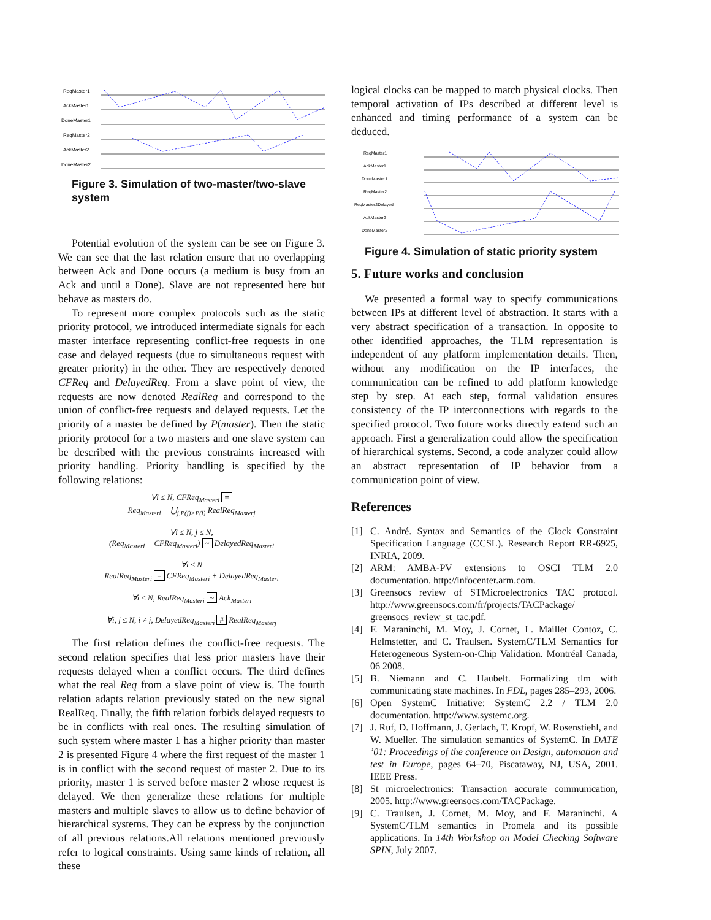ReqMaster1
AckMaster1
DoneMaster1
ReqMaster2
AckMaster2
DoneMaster2
Figure 3. Simulation of two-master/two-slave system
Potential evolution of the system can be see on Figure 3. We can see that the last relation ensure that no overlapping between Ack and Done occurs (a medium is busy from an Ack and until a Done). Slave are not represented here but behave as masters do.
To represent more complex protocols such as the static priority protocol, we introduced intermediate signals for each master interface representing conflict-free requests in one case and delayed requests (due to simultaneous request with greater priority) in the other. They are respectively denoted CFReq and DelayedReq. From a slave point of view, the requests are now denoted RealReq and correspond to the union of conflict-free requests and delayed requests. Let the priority of a master be defined by P(master). Then the static priority protocol for a two masters and one slave system can be described with the previous constraints increased with priority handling. Priority handling is specified by the following relations:
∀i ≤ N, CFReq<sub>Masteri</sub> =
Req<sub>Masteri</sub> − ⋃<sub>j.P(j)>P(i)</sub> RealReq<sub>Masterj</sub>
∀i ≤ N, j ≤ N,
(Req<sub>Masteri</sub> − CFReq<sub>Masteri</sub>) ~ DelayedReq<sub>Masteri</sub>
∀i ≤ N
RealReq<sub>Masteri</sub> = CFReq<sub>Masteri</sub> + DelayedReq<sub>Masteri</sub>
∀i ≤ N, RealReq<sub>Masteri</sub> ~ Ack<sub>Masteri</sub>
∀i, j ≤ N, i ≠ j, DelayedReq<sub>Masteri</sub> # RealReq<sub>Masterj</sub>
The first relation defines the conflict-free requests. The second relation specifies that less prior masters have their requests delayed when a conflict occurs. The third defines what the real Req from a slave point of view is. The fourth relation adapts relation previously stated on the new signal RealReq. Finally, the fifth relation forbids delayed requests to be in conflicts with real ones. The resulting simulation of such system where master 1 has a higher priority than master 2 is presented Figure 4 where the first request of the master 1 is in conflict with the second request of master 2. Due to its priority, master 1 is served before master 2 whose request is delayed. We then generalize these relations for multiple masters and multiple slaves to allow us to define behavior of hierarchical systems. They can be express by the conjunction of all previous relations.All relations mentioned previously refer to logical constraints. Using same kinds of relation, all these
logical clocks can be mapped to match physical clocks. Then temporal activation of IPs described at different level is enhanced and timing performance of a system can be deduced.
ReqMaster1
AckMaster1
DoneMaster1
ReqMaster2
ReqMaster2Delayed
AckMaster2
DoneMaster2
Figure 4. Simulation of static priority system
5. Future works and conclusion
We presented a formal way to specify communications between IPs at different level of abstraction. It starts with a very abstract specification of a transaction. In opposite to other identified approaches, the TLM representation is independent of any platform implementation details. Then, without any modification on the IP interfaces, the communication can be refined to add platform knowledge step by step. At each step, formal validation ensures consistency of the IP interconnections with regards to the specified protocol. Two future works directly extend such an approach. First a generalization could allow the specification of hierarchical systems. Second, a code analyzer could allow an abstract representation of IP behavior from a communication point of view.
References
[1] C. André. Syntax and Semantics of the Clock Constraint Specification Language (CCSL). Research Report RR-6925, INRIA, 2009.
[2] ARM: AMBA-PV extensions to OSCI TLM 2.0 documentation. http://infocenter.arm.com.
[3] Greensocs review of STMicroelectronics TAC protocol. http://www.greensocs.com/fr/projects/TACPackage/ greensocs_review_st_tac.pdf.
[4] F. Maraninchi, M. Moy, J. Cornet, L. Maillet Contoz, C. Helmstetter, and C. Traulsen. SystemC/TLM Semantics for Heterogeneous System-on-Chip Validation. Montréal Canada, 06 2008.
[5] B. Niemann and C. Haubelt. Formalizing tlm with communicating state machines. In FDL, pages 285–293, 2006.
[6] Open SystemC Initiative: SystemC 2.2 / TLM 2.0 documentation. http://www.systemc.org.
[7] J. Ruf, D. Hoffmann, J. Gerlach, T. Kropf, W. Rosenstiehl, and W. Mueller. The simulation semantics of SystemC. In DATE ’01: Proceedings of the conference on Design, automation and test in Europe, pages 64–70, Piscataway, NJ, USA, 2001. IEEE Press.
[8] St microelectronics: Transaction accurate communication, 2005. http://www.greensocs.com/TACPackage.
[9] C. Traulsen, J. Cornet, M. Moy, and F. Maraninchi. A SystemC/TLM semantics in Promela and its possible applications. In 14th Workshop on Model Checking Software SPIN, July 2007.